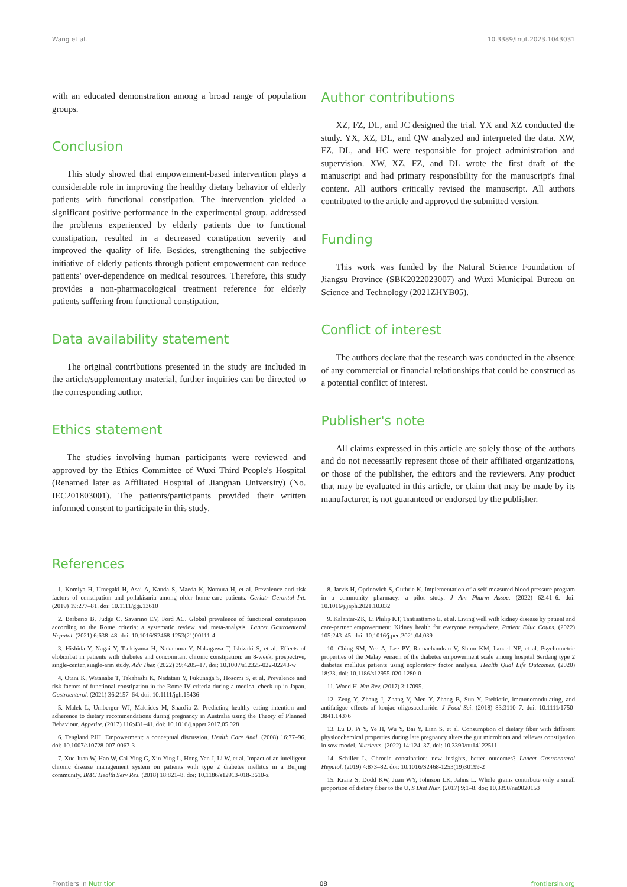Wang et al. 10.3389/fnut.2023.1043031
with an educated demonstration among a broad range of population groups.
Conclusion
This study showed that empowerment-based intervention plays a considerable role in improving the healthy dietary behavior of elderly patients with functional constipation. The intervention yielded a significant positive performance in the experimental group, addressed the problems experienced by elderly patients due to functional constipation, resulted in a decreased constipation severity and improved the quality of life. Besides, strengthening the subjective initiative of elderly patients through patient empowerment can reduce patients' over-dependence on medical resources. Therefore, this study provides a non-pharmacological treatment reference for elderly patients suffering from functional constipation.
Data availability statement
The original contributions presented in the study are included in the article/supplementary material, further inquiries can be directed to the corresponding author.
Ethics statement
The studies involving human participants were reviewed and approved by the Ethics Committee of Wuxi Third People's Hospital (Renamed later as Affiliated Hospital of Jiangnan University) (No. IEC201803001). The patients/participants provided their written informed consent to participate in this study.
Author contributions
XZ, FZ, DL, and JC designed the trial. YX and XZ conducted the study. YX, XZ, DL, and QW analyzed and interpreted the data. XW, FZ, DL, and HC were responsible for project administration and supervision. XW, XZ, FZ, and DL wrote the first draft of the manuscript and had primary responsibility for the manuscript's final content. All authors critically revised the manuscript. All authors contributed to the article and approved the submitted version.
Funding
This work was funded by the Natural Science Foundation of Jiangsu Province (SBK2022023007) and Wuxi Municipal Bureau on Science and Technology (2021ZHYB05).
Conflict of interest
The authors declare that the research was conducted in the absence of any commercial or financial relationships that could be construed as a potential conflict of interest.
Publisher's note
All claims expressed in this article are solely those of the authors and do not necessarily represent those of their affiliated organizations, or those of the publisher, the editors and the reviewers. Any product that may be evaluated in this article, or claim that may be made by its manufacturer, is not guaranteed or endorsed by the publisher.
References
1. Komiya H, Umegaki H, Asai A, Kanda S, Maeda K, Nomura H, et al. Prevalence and risk factors of constipation and pollakisuria among older home-care patients. Geriatr Gerontol Int. (2019) 19:277–81. doi: 10.1111/ggi.13610
2. Barberio B, Judge C, Savarino EV, Ford AC. Global prevalence of functional constipation according to the Rome criteria: a systematic review and meta-analysis. Lancet Gastroenterol Hepatol. (2021) 6:638–48. doi: 10.1016/S2468-1253(21)00111-4
3. Hishida Y, Nagai Y, Tsukiyama H, Nakamura Y, Nakagawa T, Ishizaki S, et al. Effects of elobixibat in patients with diabetes and concomitant chronic constipation: an 8-week, prospective, single-center, single-arm study. Adv Ther. (2022) 39:4205–17. doi: 10.1007/s12325-022-02243-w
4. Otani K, Watanabe T, Takahashi K, Nadatani Y, Fukunaga S, Hosomi S, et al. Prevalence and risk factors of functional constipation in the Rome IV criteria during a medical check-up in Japan. Gastroenterol. (2021) 36:2157–64. doi: 10.1111/jgh.15436
5. Malek L, Umberger WJ, Makrides M, ShaoJia Z. Predicting healthy eating intention and adherence to dietary recommendations during pregnancy in Australia using the Theory of Planned Behaviour. Appetite. (2017) 116:431–41. doi: 10.1016/j.appet.2017.05.028
6. Tengland PJH. Empowerment: a conceptual discussion. Health Care Anal. (2008) 16:77–96. doi: 10.1007/s10728-007-0067-3
7. Xue-Juan W, Hao W, Cai-Ying G, Xin-Ying L, Hong-Yan J, Li W, et al. Impact of an intelligent chronic disease management system on patients with type 2 diabetes mellitus in a Beijing community. BMC Health Serv Res. (2018) 18:821–8. doi: 10.1186/s12913-018-3610-z
8. Jarvis H, Oprinovich S, Guthrie K. Implementation of a self-measured blood pressure program in a community pharmacy: a pilot study. J Am Pharm Assoc. (2022) 62:41–6. doi: 10.1016/j.japh.2021.10.032
9. Kalantar-ZK, Li Philip KT, Tantisattamo E, et al. Living well with kidney disease by patient and care-partner empowerment: Kidney health for everyone everywhere. Patient Educ Couns. (2022) 105:243–45. doi: 10.1016/j.pec.2021.04.039
10. Ching SM, Yee A, Lee PY, Ramachandran V, Shum KM, Ismael NF, et al. Psychometric properties of the Malay version of the diabetes empowerment scale among hospital Serdang type 2 diabetes mellitus patients using exploratory factor analysis. Health Qual Life Outcomes. (2020) 18:23. doi: 10.1186/s12955-020-1280-0
11. Wood H. Nat Rev. (2017) 3:17095.
12. Zeng Y, Zhang J, Zhang Y, Men Y, Zhang B, Sun Y. Prebiotic, immunomodulating, and antifatigue effects of konjac oligosaccharide. J Food Sci. (2018) 83:3110–7. doi: 10.1111/1750-3841.14376
13. Lu D, Pi Y, Ye H, Wu Y, Bai Y, Lian S, et al. Consumption of dietary fiber with different physicochemical properties during late pregnancy alters the gut microbiota and relieves constipation in sow model. Nutrients. (2022) 14:124–37. doi: 10.3390/nu14122511
14. Schiller L. Chronic constipation: new insights, better outcomes? Lancet Gastroenterol Hepatol. (2019) 4:873–82. doi: 10.1016/S2468-1253(19)30199-2
15. Kranz S, Dodd KW, Juan WY, Johnson LK, Jahns L. Whole grains contribute only a small proportion of dietary fiber to the U. S Diet Nutr. (2017) 9:1–8. doi: 10.3390/nu9020153
Frontiers in Nutrition 08 frontiersin.org